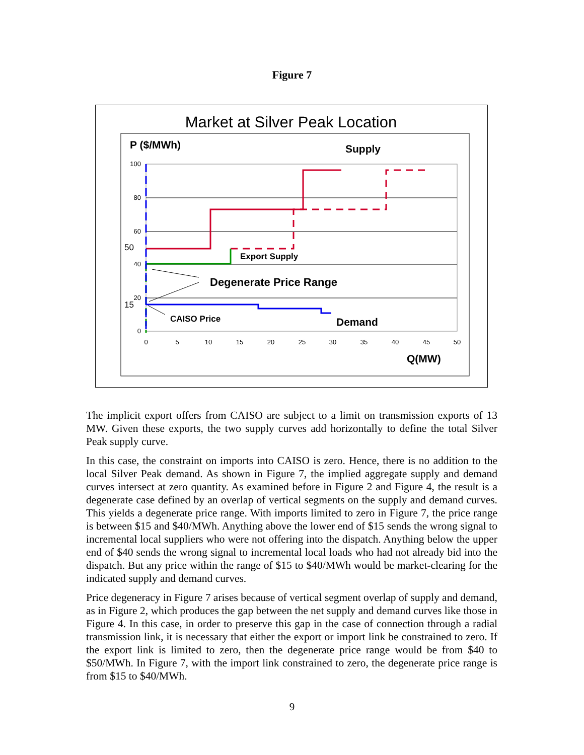Figure 7
Market at Silver Peak Location
P ($/MWh)
Supply
100
80
60
40
20
0
50
15
0
5
10
15
20
25
30
35
40
45
50
Export Supply
Degenerate Price Range
CAISO Price
Demand
Q(MW)
The implicit export offers from CAISO are subject to a limit on transmission exports of 13 MW. Given these exports, the two supply curves add horizontally to define the total Silver Peak supply curve.
In this case, the constraint on imports into CAISO is zero. Hence, there is no addition to the local Silver Peak demand. As shown in Figure 7, the implied aggregate supply and demand curves intersect at zero quantity. As examined before in Figure 2 and Figure 4, the result is a degenerate case defined by an overlap of vertical segments on the supply and demand curves. This yields a degenerate price range. With imports limited to zero in Figure 7, the price range is between $15 and $40/MWh. Anything above the lower end of $15 sends the wrong signal to incremental local suppliers who were not offering into the dispatch. Anything below the upper end of $40 sends the wrong signal to incremental local loads who had not already bid into the dispatch. But any price within the range of $15 to $40/MWh would be market-clearing for the indicated supply and demand curves.
Price degeneracy in Figure 7 arises because of vertical segment overlap of supply and demand, as in Figure 2, which produces the gap between the net supply and demand curves like those in Figure 4. In this case, in order to preserve this gap in the case of connection through a radial transmission link, it is necessary that either the export or import link be constrained to zero. If the export link is limited to zero, then the degenerate price range would be from $40 to $50/MWh. In Figure 7, with the import link constrained to zero, the degenerate price range is from $15 to $40/MWh.
9